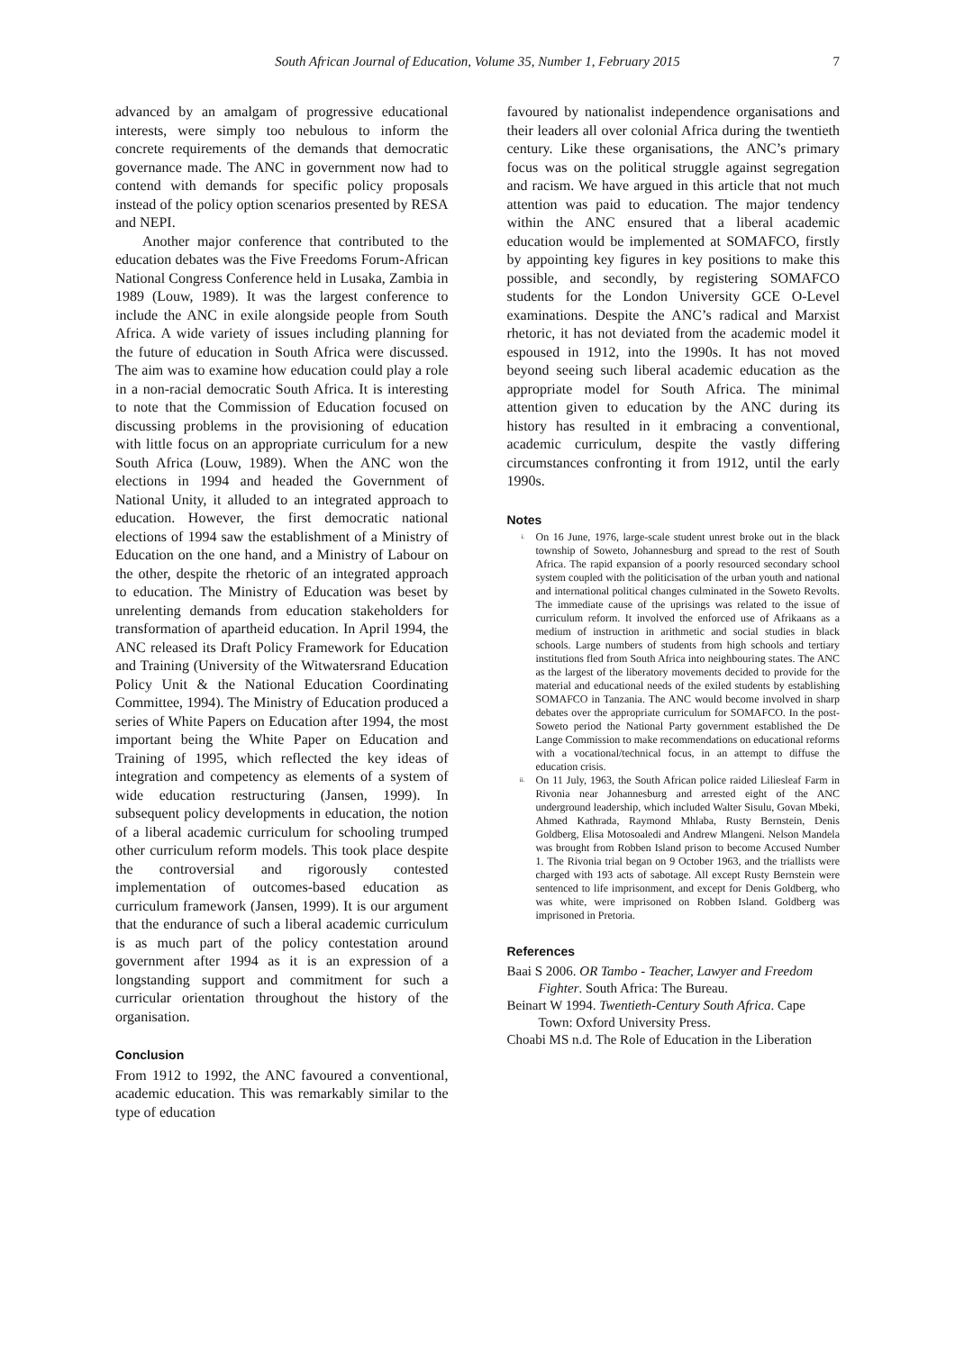South African Journal of Education, Volume 35, Number 1, February 2015 7
advanced by an amalgam of progressive educational interests, were simply too nebulous to inform the concrete requirements of the demands that democratic governance made. The ANC in government now had to contend with demands for specific policy proposals instead of the policy option scenarios presented by RESA and NEPI.
Another major conference that contributed to the education debates was the Five Freedoms Forum-African National Congress Conference held in Lusaka, Zambia in 1989 (Louw, 1989). It was the largest conference to include the ANC in exile alongside people from South Africa. A wide variety of issues including planning for the future of education in South Africa were discussed. The aim was to examine how education could play a role in a non-racial democratic South Africa. It is interesting to note that the Commission of Education focused on discussing problems in the provisioning of education with little focus on an appropriate curriculum for a new South Africa (Louw, 1989). When the ANC won the elections in 1994 and headed the Government of National Unity, it alluded to an integrated approach to education. However, the first democratic national elections of 1994 saw the establishment of a Ministry of Education on the one hand, and a Ministry of Labour on the other, despite the rhetoric of an integrated approach to education. The Ministry of Education was beset by unrelenting demands from education stakeholders for transformation of apartheid education. In April 1994, the ANC released its Draft Policy Framework for Education and Training (University of the Witwatersrand Education Policy Unit & the National Education Coordinating Committee, 1994). The Ministry of Education produced a series of White Papers on Education after 1994, the most important being the White Paper on Education and Training of 1995, which reflected the key ideas of integration and competency as elements of a system of wide education restructuring (Jansen, 1999). In subsequent policy developments in education, the notion of a liberal academic curriculum for schooling trumped other curriculum reform models. This took place despite the controversial and rigorously contested implementation of outcomes-based education as curriculum framework (Jansen, 1999). It is our argument that the endurance of such a liberal academic curriculum is as much part of the policy contestation around government after 1994 as it is an expression of a longstanding support and commitment for such a curricular orientation throughout the history of the organisation.
Conclusion
From 1912 to 1992, the ANC favoured a conventional, academic education. This was remarkably similar to the type of education
favoured by nationalist independence organisations and their leaders all over colonial Africa during the twentieth century. Like these organisations, the ANC’s primary focus was on the political struggle against segregation and racism. We have argued in this article that not much attention was paid to education. The major tendency within the ANC ensured that a liberal academic education would be implemented at SOMAFCO, firstly by appointing key figures in key positions to make this possible, and secondly, by registering SOMAFCO students for the London University GCE O-Level examinations. Despite the ANC’s radical and Marxist rhetoric, it has not deviated from the academic model it espoused in 1912, into the 1990s. It has not moved beyond seeing such liberal academic education as the appropriate model for South Africa. The minimal attention given to education by the ANC during its history has resulted in it embracing a conventional, academic curriculum, despite the vastly differing circumstances confronting it from 1912, until the early 1990s.
Notes
<sup>i.</sup> On 16 June, 1976, large-scale student unrest broke out in the black township of Soweto, Johannesburg and spread to the rest of South Africa. The rapid expansion of a poorly resourced secondary school system coupled with the politicisation of the urban youth and national and international political changes culminated in the Soweto Revolts. The immediate cause of the uprisings was related to the issue of curriculum reform. It involved the enforced use of Afrikaans as a medium of instruction in arithmetic and social studies in black schools. Large numbers of students from high schools and tertiary institutions fled from South Africa into neighbouring states. The ANC as the largest of the liberatory movements decided to provide for the material and educational needs of the exiled students by establishing SOMAFCO in Tanzania. The ANC would become involved in sharp debates over the appropriate curriculum for SOMAFCO. In the post-Soweto period the National Party government established the De Lange Commission to make recommendations on educational reforms with a vocational/technical focus, in an attempt to diffuse the education crisis.
<sup>ii.</sup> On 11 July, 1963, the South African police raided Liliesleaf Farm in Rivonia near Johannesburg and arrested eight of the ANC underground leadership, which included Walter Sisulu, Govan Mbeki, Ahmed Kathrada, Raymond Mhlaba, Rusty Bernstein, Denis Goldberg, Elisa Motosoaledi and Andrew Mlangeni. Nelson Mandela was brought from Robben Island prison to become Accused Number 1. The Rivonia trial began on 9 October 1963, and the triallists were charged with 193 acts of sabotage. All except Rusty Bernstein were sentenced to life imprisonment, and except for Denis Goldberg, who was white, were imprisoned on Robben Island. Goldberg was imprisoned in Pretoria.
References
Baai S 2006. OR Tambo - Teacher, Lawyer and Freedom Fighter. South Africa: The Bureau.
Beinart W 1994. Twentieth-Century South Africa. Cape Town: Oxford University Press.
Choabi MS n.d. The Role of Education in the Liberation